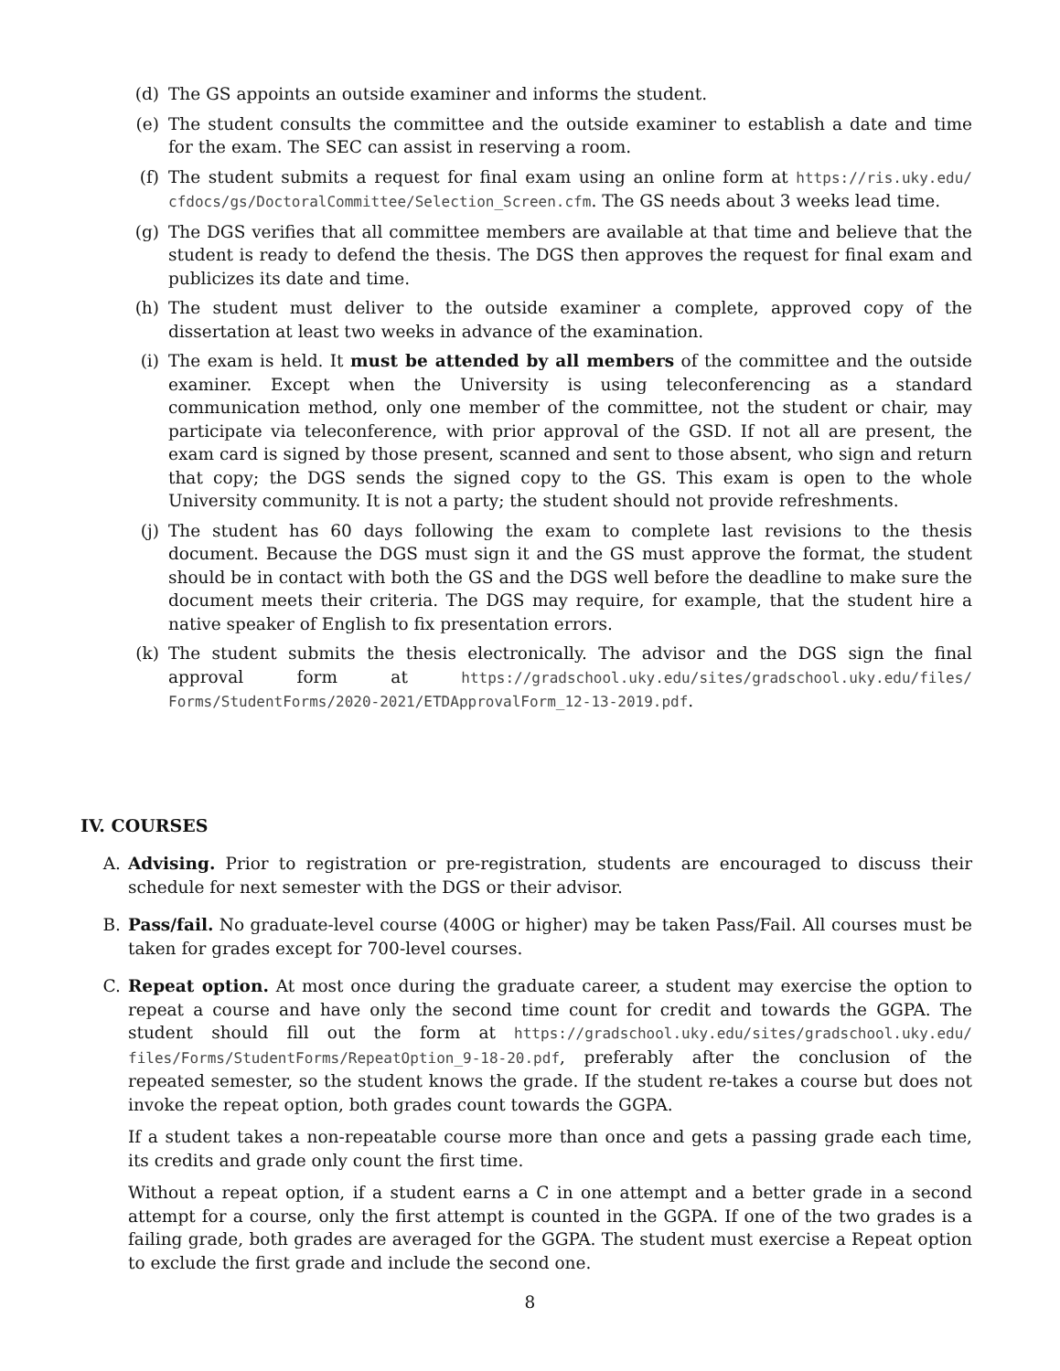(d) The GS appoints an outside examiner and informs the student.
(e) The student consults the committee and the outside examiner to establish a date and time for the exam. The SEC can assist in reserving a room.
(f) The student submits a request for final exam using an online form at https://ris.uky.edu/ cfdocs/gs/DoctoralCommittee/Selection_Screen.cfm. The GS needs about 3 weeks lead time.
(g) The DGS verifies that all committee members are available at that time and believe that the student is ready to defend the thesis. The DGS then approves the request for final exam and publicizes its date and time.
(h) The student must deliver to the outside examiner a complete, approved copy of the dissertation at least two weeks in advance of the examination.
(i) The exam is held. It must be attended by all members of the committee and the outside examiner. Except when the University is using teleconferencing as a standard communication method, only one member of the committee, not the student or chair, may participate via teleconference, with prior approval of the GSD. If not all are present, the exam card is signed by those present, scanned and sent to those absent, who sign and return that copy; the DGS sends the signed copy to the GS. This exam is open to the whole University community. It is not a party; the student should not provide refreshments.
(j) The student has 60 days following the exam to complete last revisions to the thesis document. Because the DGS must sign it and the GS must approve the format, the student should be in contact with both the GS and the DGS well before the deadline to make sure the document meets their criteria. The DGS may require, for example, that the student hire a native speaker of English to fix presentation errors.
(k) The student submits the thesis electronically. The advisor and the DGS sign the final approval form at https://gradschool.uky.edu/sites/gradschool.uky.edu/files/ Forms/StudentForms/2020-2021/ETDApprovalForm_12-13-2019.pdf.
IV. COURSES
A. Advising. Prior to registration or pre-registration, students are encouraged to discuss their schedule for next semester with the DGS or their advisor.
B. Pass/fail. No graduate-level course (400G or higher) may be taken Pass/Fail. All courses must be taken for grades except for 700-level courses.
C. Repeat option. At most once during the graduate career, a student may exercise the option to repeat a course and have only the second time count for credit and towards the GGPA. The student should fill out the form at https://gradschool.uky.edu/sites/gradschool.uky.edu/ files/Forms/StudentForms/RepeatOption_9-18-20.pdf, preferably after the conclusion of the repeated semester, so the student knows the grade. If the student re-takes a course but does not invoke the repeat option, both grades count towards the GGPA.
If a student takes a non-repeatable course more than once and gets a passing grade each time, its credits and grade only count the first time.
Without a repeat option, if a student earns a C in one attempt and a better grade in a second attempt for a course, only the first attempt is counted in the GGPA. If one of the two grades is a failing grade, both grades are averaged for the GGPA. The student must exercise a Repeat option to exclude the first grade and include the second one.
8